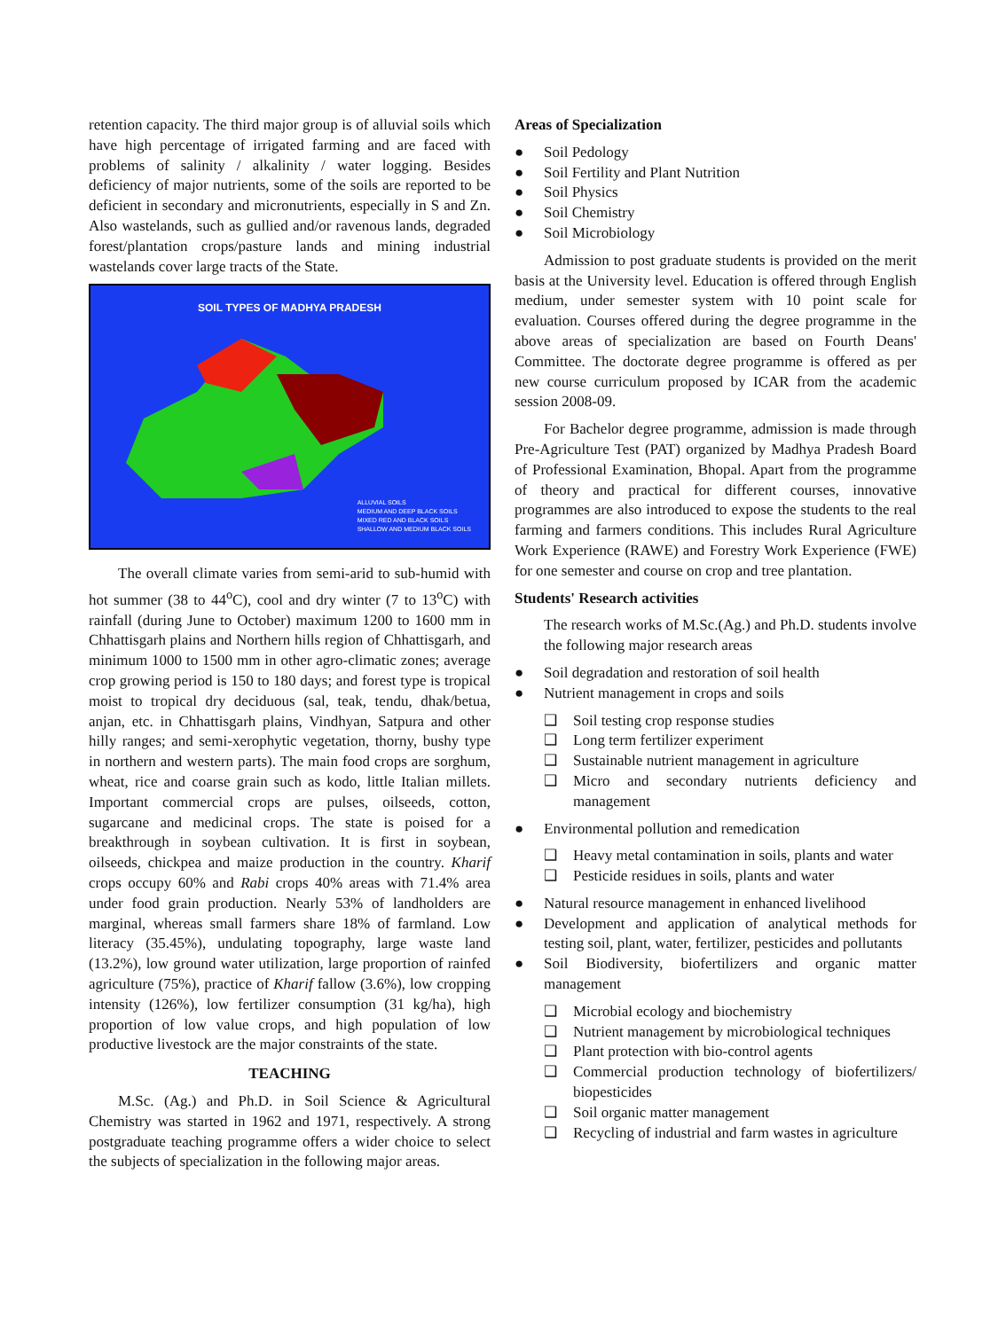retention capacity. The third major group is of alluvial soils which have high percentage of irrigated farming and are faced with problems of salinity / alkalinity / water logging. Besides deficiency of major nutrients, some of the soils are reported to be deficient in secondary and micronutrients, especially in S and Zn. Also wastelands, such as gullied and/or ravenous lands, degraded forest/plantation crops/pasture lands and mining industrial wastelands cover large tracts of the State.
SOIL TYPES OF MADHYA PRADESH
ALLUVIAL SOILS
MEDIUM AND DEEP BLACK SOILS
MIXED RED AND BLACK SOILS
SHALLOW AND MEDIUM BLACK SOILS
The overall climate varies from semi-arid to sub-humid with hot summer (38 to 44<sup>o</sup>C), cool and dry winter (7 to 13<sup>o</sup>C) with rainfall (during June to October) maximum 1200 to 1600 mm in Chhattisgarh plains and Northern hills region of Chhattisgarh, and minimum 1000 to 1500 mm in other agro-climatic zones; average crop growing period is 150 to 180 days; and forest type is tropical moist to tropical dry deciduous (sal, teak, tendu, dhak/betua, anjan, etc. in Chhattisgarh plains, Vindhyan, Satpura and other hilly ranges; and semi-xerophytic vegetation, thorny, bushy type in northern and western parts). The main food crops are sorghum, wheat, rice and coarse grain such as kodo, little Italian millets. Important commercial crops are pulses, oilseeds, cotton, sugarcane and medicinal crops. The state is poised for a breakthrough in soybean cultivation. It is first in soybean, oilseeds, chickpea and maize production in the country. Kharif crops occupy 60% and Rabi crops 40% areas with 71.4% area under food grain production. Nearly 53% of landholders are marginal, whereas small farmers share 18% of farmland. Low literacy (35.45%), undulating topography, large waste land (13.2%), low ground water utilization, large proportion of rainfed agriculture (75%), practice of Kharif fallow (3.6%), low cropping intensity (126%), low fertilizer consumption (31 kg/ha), high proportion of low value crops, and high population of low productive livestock are the major constraints of the state.
TEACHING
M.Sc. (Ag.) and Ph.D. in Soil Science & Agricultural Chemistry was started in 1962 and 1971, respectively. A strong postgraduate teaching programme offers a wider choice to select the subjects of specialization in the following major areas.
Areas of Specialization
● Soil Pedology
● Soil Fertility and Plant Nutrition
● Soil Physics
● Soil Chemistry
● Soil Microbiology
Admission to post graduate students is provided on the merit basis at the University level. Education is offered through English medium, under semester system with 10 point scale for evaluation. Courses offered during the degree programme in the above areas of specialization are based on Fourth Deans' Committee. The doctorate degree programme is offered as per new course curriculum proposed by ICAR from the academic session 2008-09.
For Bachelor degree programme, admission is made through Pre-Agriculture Test (PAT) organized by Madhya Pradesh Board of Professional Examination, Bhopal. Apart from the programme of theory and practical for different courses, innovative programmes are also introduced to expose the students to the real farming and farmers conditions. This includes Rural Agriculture Work Experience (RAWE) and Forestry Work Experience (FWE) for one semester and course on crop and tree plantation.
Students' Research activities
The research works of M.Sc.(Ag.) and Ph.D. students involve the following major research areas
● Soil degradation and restoration of soil health
● Nutrient management in crops and soils
❑ Soil testing crop response studies
❑ Long term fertilizer experiment
❑ Sustainable nutrient management in agriculture
❑ Micro and secondary nutrients deficiency and management
● Environmental pollution and remedication
❑ Heavy metal contamination in soils, plants and water
❑ Pesticide residues in soils, plants and water
● Natural resource management in enhanced livelihood
● Development and application of analytical methods for testing soil, plant, water, fertilizer, pesticides and pollutants
● Soil Biodiversity, biofertilizers and organic matter management
❑ Microbial ecology and biochemistry
❑ Nutrient management by microbiological techniques
❑ Plant protection with bio-control agents
❑ Commercial production technology of biofertilizers/ biopesticides
❑ Soil organic matter management
❑ Recycling of industrial and farm wastes in agriculture